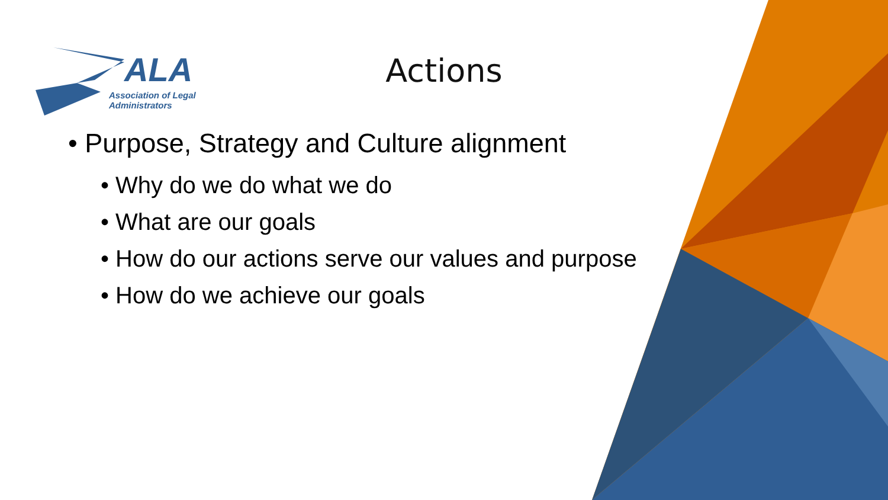ALA
Association of Legal
Administrators
Actions
• Purpose, Strategy and Culture alignment
• Why do we do what we do
• What are our goals
• How do our actions serve our values and purpose
• How do we achieve our goals